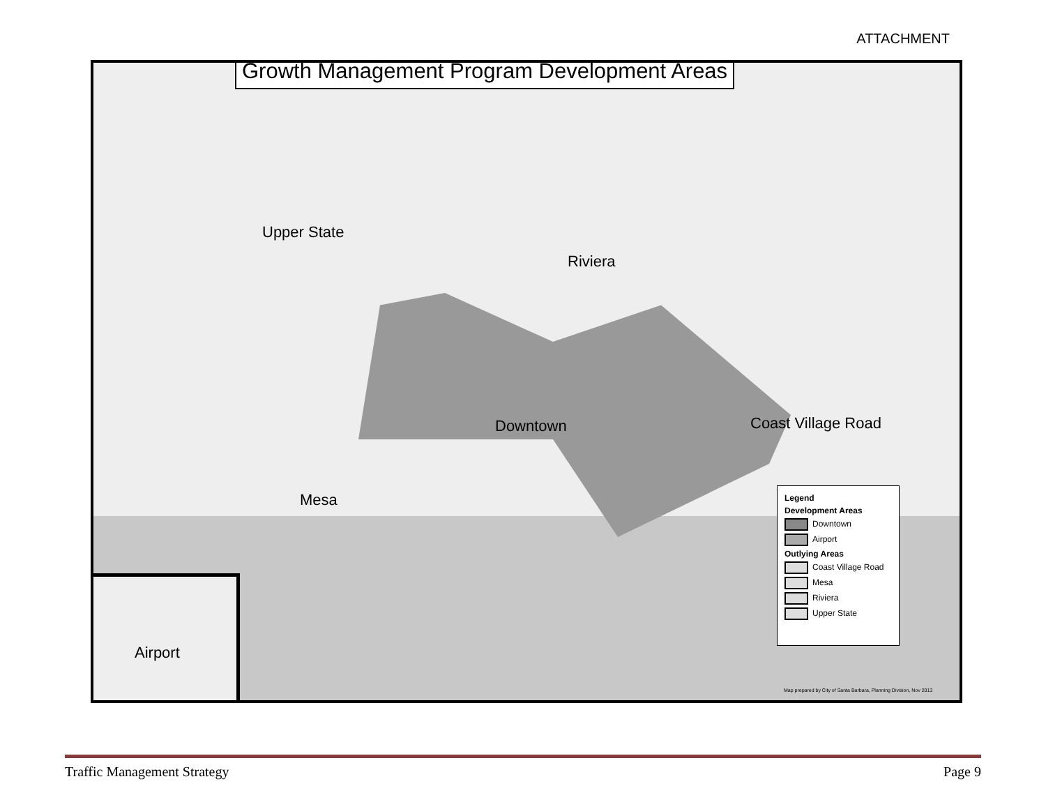ATTACHMENT
Growth Management Program Development Areas
Upper State
Riviera
Downtown Coast Village Road
Mesa
Airport
Legend
Development Areas
Downtown
Airport
Outlying Areas
Coast Village Road
Mesa
Riviera
Upper State
Map prepared by City of Santa Barbara, Planning Division, Nov 2013
Traffic Management Strategy Page 9